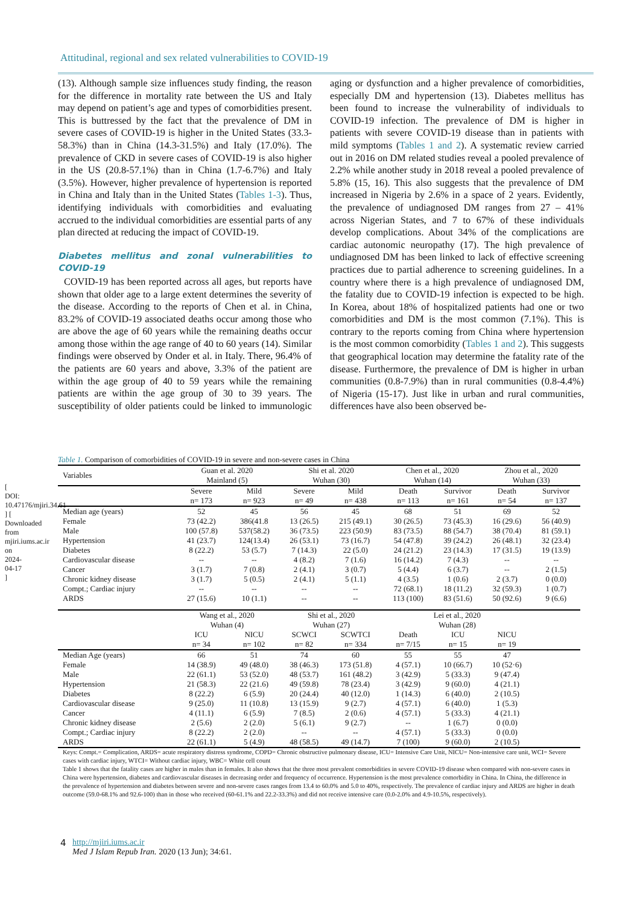[ DOI: 10.47176/mjiri.34.61 ] [ Downloaded from mjiri.iums.ac.ir on 2024-04-17 ]
Attitudinal, regional and sex related vulnerabilities to COVID-19
(13). Although sample size influences study finding, the reason for the difference in mortality rate between the US and Italy may depend on patient’s age and types of comorbidities present. This is buttressed by the fact that the prevalence of DM in severe cases of COVID-19 is higher in the United States (33.3-58.3%) than in China (14.3-31.5%) and Italy (17.0%). The prevalence of CKD in severe cases of COVID-19 is also higher in the US (20.8-57.1%) than in China (1.7-6.7%) and Italy (3.5%). However, higher prevalence of hypertension is reported in China and Italy than in the United States (Tables 1-3). Thus, identifying individuals with comorbidities and evaluating accrued to the individual comorbidities are essential parts of any plan directed at reducing the impact of COVID-19.
Diabetes mellitus and zonal vulnerabilities to COVID-19
COVID-19 has been reported across all ages, but reports have shown that older age to a large extent determines the severity of the disease. According to the reports of Chen et al. in China, 83.2% of COVID-19 associated deaths occur among those who are above the age of 60 years while the remaining deaths occur among those within the age range of 40 to 60 years (14). Similar findings were observed by Onder et al. in Italy. There, 96.4% of the patients are 60 years and above, 3.3% of the patient are within the age group of 40 to 59 years while the remaining patients are within the age group of 30 to 39 years. The susceptibility of older patients could be linked to immunologic aging or dysfunction and a higher prevalence of comorbidities, especially DM and hypertension (13). Diabetes mellitus has been found to increase the vulnerability of individuals to COVID-19 infection. The prevalence of DM is higher in patients with severe COVID-19 disease than in patients with mild symptoms (Tables 1 and 2). A systematic review carried out in 2016 on DM related studies reveal a pooled prevalence of 2.2% while another study in 2018 reveal a pooled prevalence of 5.8% (15, 16). This also suggests that the prevalence of DM increased in Nigeria by 2.6% in a space of 2 years. Evidently, the prevalence of undiagnosed DM ranges from 27 – 41% across Nigerian States, and 7 to 67% of these individuals develop complications. About 34% of the complications are cardiac autonomic neuropathy (17). The high prevalence of undiagnosed DM has been linked to lack of effective screening practices due to partial adherence to screening guidelines. In a country where there is a high prevalence of undiagnosed DM, the fatality due to COVID-19 infection is expected to be high. In Korea, about 18% of hospitalized patients had one or two comorbidities and DM is the most common (7.1%). This is contrary to the reports coming from China where hypertension is the most common comorbidity (Tables 1 and 2). This suggests that geographical location may determine the fatality rate of the disease. Furthermore, the prevalence of DM is higher in urban communities (0.8-7.9%) than in rural communities (0.8-4.4%) of Nigeria (15-17). Just like in urban and rural communities, differences have also been observed be-
Table 1. Comparison of comorbidities of COVID-19 in severe and non-severe cases in China
| Variables | Guan et al. 2020 Mainland (5) | | Shi et al. 2020 Wuhan (30) | | Chen et al., 2020 Wuhan (14) | | Zhou et al., 2020 Wuhan (33) | |
| --- | --- | --- | --- | --- | --- | --- | --- | --- |
| | Severe n= 173 | Mild n= 923 | Severe n= 49 | Mild n= 438 | Death n= 113 | Survivor n= 161 | Death n= 54 | Survivor n= 137 |
| Median age (years) | 52 | 45 | 56 | 45 | 68 | 51 | 69 | 52 |
| Female | 73 (42.2) | 386(41.8 | 13 (26.5) | 215 (49.1) | 30 (26.5) | 73 (45.3) | 16 (29.6) | 56 (40.9) |
| Male | 100 (57.8) | 537(58.2) | 36 (73.5) | 223 (50.9) | 83 (73.5) | 88 (54.7) | 38 (70.4) | 81 (59.1) |
| Hypertension | 41 (23.7) | 124(13.4) | 26 (53.1) | 73 (16.7) | 54 (47.8) | 39 (24.2) | 26 (48.1) | 32 (23.4) |
| Diabetes | 8 (22.2) | 53 (5.7) | 7 (14.3) | 22 (5.0) | 24 (21.2) | 23 (14.3) | 17 (31.5) | 19 (13.9) |
| Cardiovascular disease | -- | -- | 4 (8.2) | 7 (1.6) | 16 (14.2) | 7 (4.3) | -- | -- |
| Cancer | 3 (1.7) | 7 (0.8) | 2 (4.1) | 3 (0.7) | 5 (4.4) | 6 (3.7) | -- | 2 (1.5) |
| Chronic kidney disease | 3 (1.7) | 5 (0.5) | 2 (4.1) | 5 (1.1) | 4 (3.5) | 1 (0.6) | 2 (3.7) | 0 (0.0) |
| Compt.; Cardiac injury | -- | -- | -- | -- | 72 (68.1) | 18 (11.2) | 32 (59.3) | 1 (0.7) |
| ARDS | 27 (15.6) | 10 (1.1) | -- | -- | 113 (100) | 83 (51.6) | 50 (92.6) | 9 (6.6) |
| | Wang et al., 2020 Wuhan (4) | | Shi et al., 2020 Wuhan (27) | | Lei et al., 2020 Wuhan (28) | | | |
| | ICU n= 34 | NICU n= 102 | SCWCI n= 82 | SCWTCI n= 334 | Death n= 7/15 | ICU n= 15 | NICU n= 19 | |
| Median Age (years) | 66 | 51 | 74 | 60 | 55 | 55 | 47 | |
| Female | 14 (38.9) | 49 (48.0) | 38 (46.3) | 173 (51.8) | 4 (57.1) | 10 (66.7) | 10 (52·6) | |
| Male | 22 (61.1) | 53 (52.0) | 48 (53.7) | 161 (48.2) | 3 (42.9) | 5 (33.3) | 9 (47.4) | |
| Hypertension | 21 (58.3) | 22 (21.6) | 49 (59.8) | 78 (23.4) | 3 (42.9) | 9 (60.0) | 4 (21.1) | |
| Diabetes | 8 (22.2) | 6 (5.9) | 20 (24.4) | 40 (12.0) | 1 (14.3) | 6 (40.0) | 2 (10.5) | |
| Cardiovascular disease | 9 (25.0) | 11 (10.8) | 13 (15.9) | 9 (2.7) | 4 (57.1) | 6 (40.0) | 1 (5.3) | |
| Cancer | 4 (11.1) | 6 (5.9) | 7 (8.5) | 2 (0.6) | 4 (57.1) | 5 (33.3) | 4 (21.1) | |
| Chronic kidney disease | 2 (5.6) | 2 (2.0) | 5 (6.1) | 9 (2.7) | -- | 1 (6.7) | 0 (0.0) | |
| Compt.; Cardiac injury | 8 (22.2) | 2 (2.0) | -- | -- | 4 (57.1) | 5 (33.3) | 0 (0.0) | |
| ARDS | 22 (61.1) | 5 (4.9) | 48 (58.5) | 49 (14.7) | 7 (100) | 9 (60.0) | 2 (10.5) | |
Keys: Compt.= Complication, ARDS= acute respiratory distress syndrome, COPD= Chronic obstructive pulmonary disease, ICU= Intensive Care Unit, NICU= Non-intensive care unit, WCI= Severe cases with cardiac injury, WTCI= Without cardiac injury, WBC= White cell count
Table 1 shows that the fatality cases are higher in males than in females. It also shows that the three most prevalent comorbidities in severe COVID-19 disease when compared with non-severe cases in China were hypertension, diabetes and cardiovascular diseases in decreasing order and frequency of occurrence. Hypertension is the most prevalence comorbidity in China. In China, the difference in the prevalence of hypertension and diabetes between severe and non-severe cases ranges from 13.4 to 60.0% and 5.0 to 40%, respectively. The prevalence of cardiac injury and ARDS are higher in death outcome (59.0-68.1% and 92.6-100) than in those who received (60-61.1% and 22.2-33.3%) and did not receive intensive care (0.0-2.0% and 4.9-10.5%, respectively).
4 http://mjiri.iums.ac.ir
Med J Islam Repub Iran. 2020 (13 Jun); 34:61.